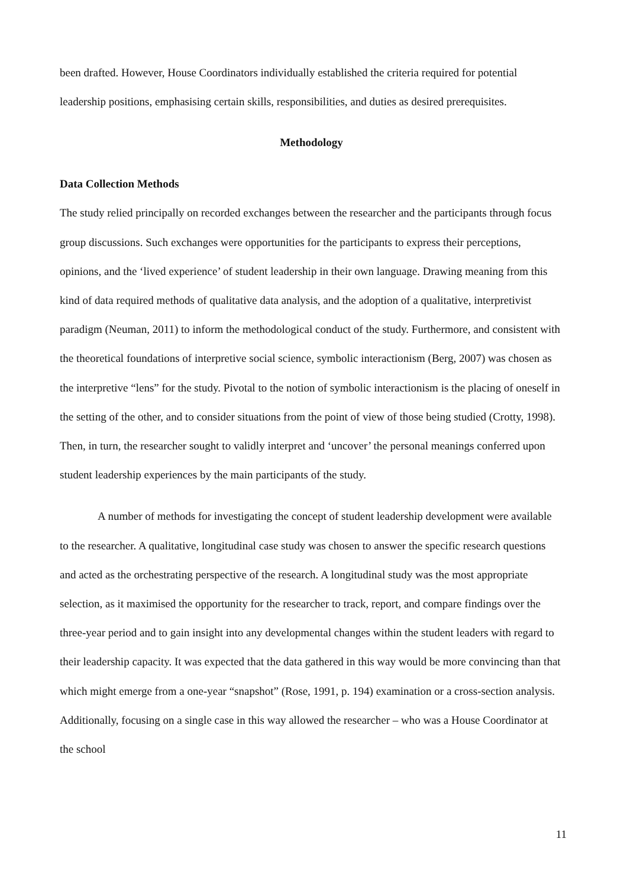been drafted. However, House Coordinators individually established the criteria required for potential leadership positions, emphasising certain skills, responsibilities, and duties as desired prerequisites.
Methodology
Data Collection Methods
The study relied principally on recorded exchanges between the researcher and the participants through focus group discussions. Such exchanges were opportunities for the participants to express their perceptions, opinions, and the ‘lived experience’ of student leadership in their own language. Drawing meaning from this kind of data required methods of qualitative data analysis, and the adoption of a qualitative, interpretivist paradigm (Neuman, 2011) to inform the methodological conduct of the study. Furthermore, and consistent with the theoretical foundations of interpretive social science, symbolic interactionism (Berg, 2007) was chosen as the interpretive “lens” for the study. Pivotal to the notion of symbolic interactionism is the placing of oneself in the setting of the other, and to consider situations from the point of view of those being studied (Crotty, 1998). Then, in turn, the researcher sought to validly interpret and ‘uncover’ the personal meanings conferred upon student leadership experiences by the main participants of the study.
A number of methods for investigating the concept of student leadership development were available to the researcher. A qualitative, longitudinal case study was chosen to answer the specific research questions and acted as the orchestrating perspective of the research. A longitudinal study was the most appropriate selection, as it maximised the opportunity for the researcher to track, report, and compare findings over the three-year period and to gain insight into any developmental changes within the student leaders with regard to their leadership capacity. It was expected that the data gathered in this way would be more convincing than that which might emerge from a one-year “snapshot” (Rose, 1991, p. 194) examination or a cross-section analysis. Additionally, focusing on a single case in this way allowed the researcher – who was a House Coordinator at the school
11